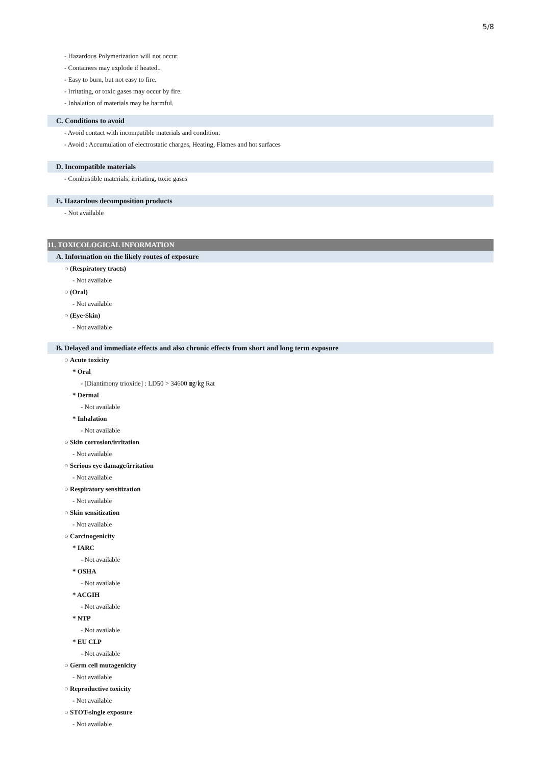5/8
- Hazardous Polymerization will not occur.
- Containers may explode if heated..
- Easy to burn, but not easy to fire.
- Irritating, or toxic gases may occur by fire.
- Inhalation of materials may be harmful.
C. Conditions to avoid
- Avoid contact with incompatible materials and condition.
- Avoid : Accumulation of electrostatic charges, Heating, Flames and hot surfaces
D. Incompatible materials
- Combustible materials, irritating, toxic gases
E. Hazardous decomposition products
- Not available
11. TOXICOLOGICAL INFORMATION
A. Information on the likely routes of exposure
○ (Respiratory tracts)
- Not available
○ (Oral)
- Not available
○ (Eye·Skin)
- Not available
B. Delayed and immediate effects and also chronic effects from short and long term exposure
○ Acute toxicity
* Oral
- [Diantimony trioxide] : LD50 > 34600 ㎎/㎏ Rat
* Dermal
- Not available
* Inhalation
- Not available
○ Skin corrosion/irritation
- Not available
○ Serious eye damage/irritation
- Not available
○ Respiratory sensitization
- Not available
○ Skin sensitization
- Not available
○ Carcinogenicity
* IARC
- Not available
* OSHA
- Not available
* ACGIH
- Not available
* NTP
- Not available
* EU CLP
- Not available
○ Germ cell mutagenicity
- Not available
○ Reproductive toxicity
- Not available
○ STOT-single exposure
- Not available